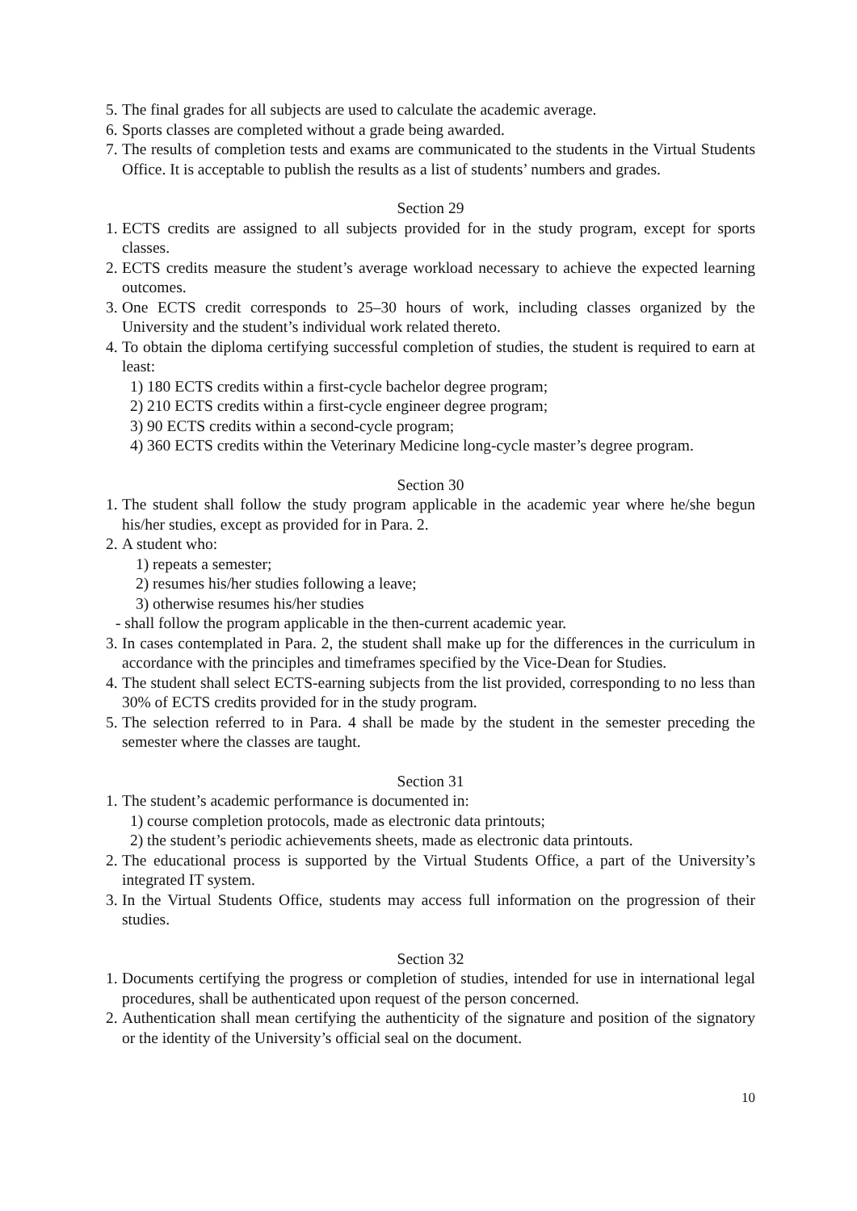5. The final grades for all subjects are used to calculate the academic average.
6. Sports classes are completed without a grade being awarded.
7. The results of completion tests and exams are communicated to the students in the Virtual Students Office. It is acceptable to publish the results as a list of students’ numbers and grades.
Section 29
1. ECTS credits are assigned to all subjects provided for in the study program, except for sports classes.
2. ECTS credits measure the student’s average workload necessary to achieve the expected learning outcomes.
3. One ECTS credit corresponds to 25–30 hours of work, including classes organized by the University and the student’s individual work related thereto.
4. To obtain the diploma certifying successful completion of studies, the student is required to earn at least:
1) 180 ECTS credits within a first-cycle bachelor degree program;
2) 210 ECTS credits within a first-cycle engineer degree program;
3) 90 ECTS credits within a second-cycle program;
4) 360 ECTS credits within the Veterinary Medicine long-cycle master’s degree program.
Section 30
1. The student shall follow the study program applicable in the academic year where he/she begun his/her studies, except as provided for in Para. 2.
2. A student who:
1) repeats a semester;
2) resumes his/her studies following a leave;
3) otherwise resumes his/her studies
- shall follow the program applicable in the then-current academic year.
3. In cases contemplated in Para. 2, the student shall make up for the differences in the curriculum in accordance with the principles and timeframes specified by the Vice-Dean for Studies.
4. The student shall select ECTS-earning subjects from the list provided, corresponding to no less than 30% of ECTS credits provided for in the study program.
5. The selection referred to in Para. 4 shall be made by the student in the semester preceding the semester where the classes are taught.
Section 31
1. The student’s academic performance is documented in:
1) course completion protocols, made as electronic data printouts;
2) the student’s periodic achievements sheets, made as electronic data printouts.
2. The educational process is supported by the Virtual Students Office, a part of the University’s integrated IT system.
3. In the Virtual Students Office, students may access full information on the progression of their studies.
Section 32
1. Documents certifying the progress or completion of studies, intended for use in international legal procedures, shall be authenticated upon request of the person concerned.
2. Authentication shall mean certifying the authenticity of the signature and position of the signatory or the identity of the University’s official seal on the document.
10